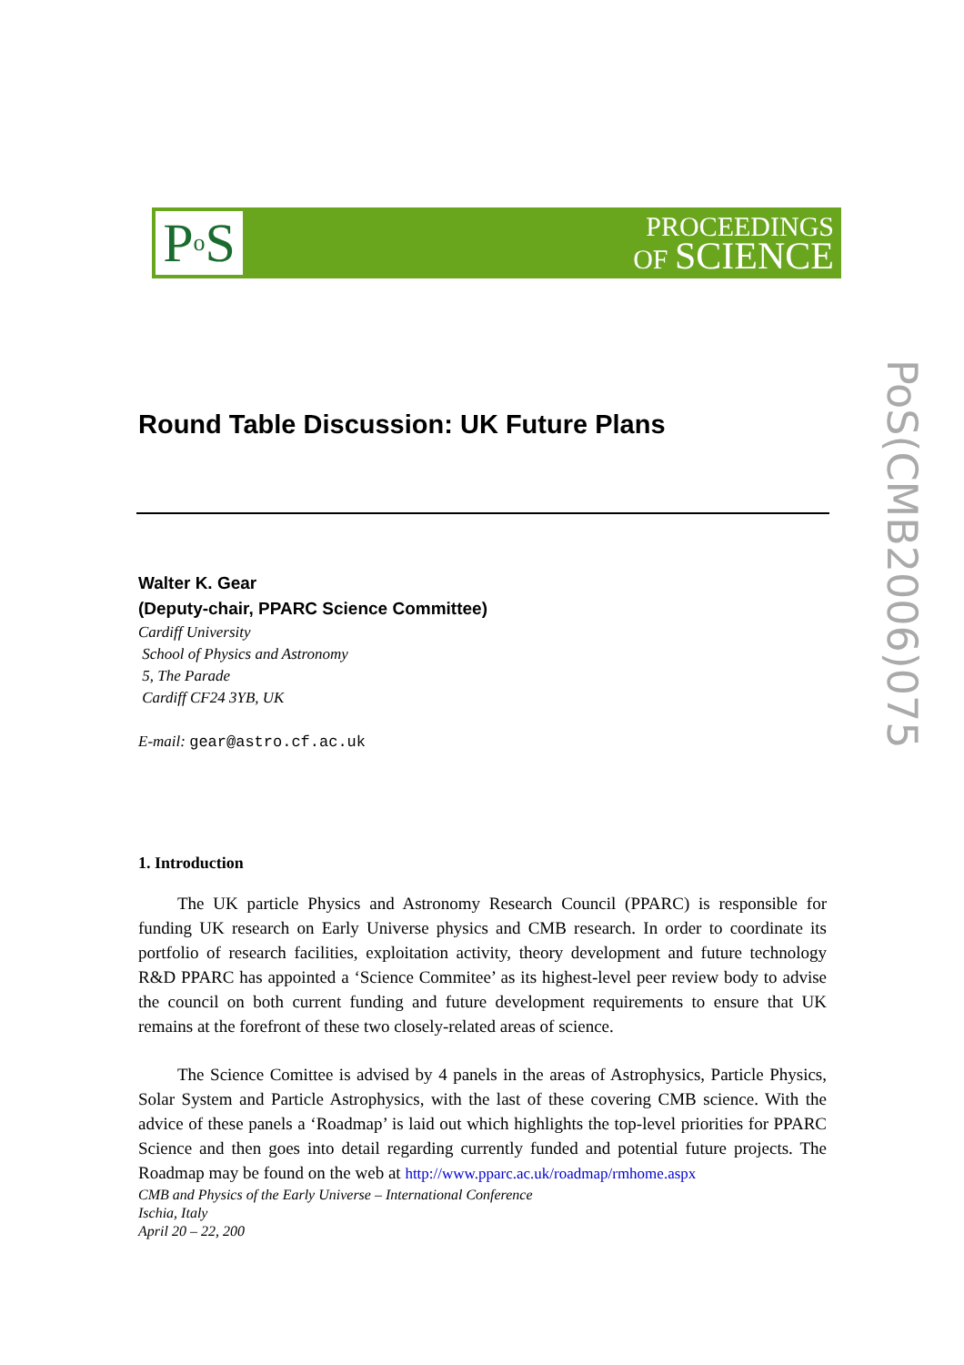P o S
PROCEEDINGS
OF SCIENCE
PoS(CMB2006)075
Round Table Discussion: UK Future Plans
Walter K. Gear
(Deputy-chair, PPARC Science Committee)
Cardiff University
School of Physics and Astronomy
5, The Parade
Cardiff CF24 3YB, UK
E-mail: gear@astro.cf.ac.uk
1. Introduction
The UK particle Physics and Astronomy Research Council (PPARC) is responsible for funding UK research on Early Universe physics and CMB research. In order to coordinate its portfolio of research facilities, exploitation activity, theory development and future technology R&D PPARC has appointed a ‘Science Commitee’ as its highest-level peer review body to advise the council on both current funding and future development requirements to ensure that UK remains at the forefront of these two closely-related areas of science.
The Science Comittee is advised by 4 panels in the areas of Astrophysics, Particle Physics, Solar System and Particle Astrophysics, with the last of these covering CMB science. With the advice of these panels a ‘Roadmap’ is laid out which highlights the top-level priorities for PPARC Science and then goes into detail regarding currently funded and potential future projects. The Roadmap may be found on the web at http://www.pparc.ac.uk/roadmap/rmhome.aspx
CMB and Physics of the Early Universe – International Conference
Ischia, Italy
April 20 – 22, 200